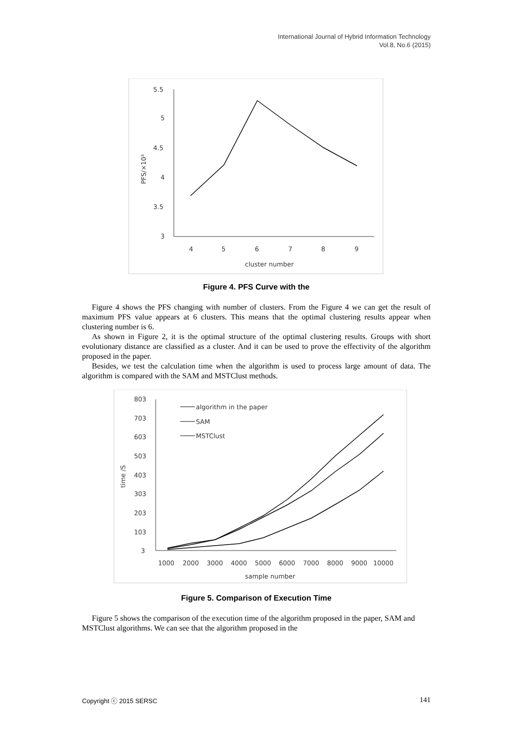International Journal of Hybrid Information Technology
Vol.8, No.6 (2015)
5.5
5
4.5
4
3.5
3
4
5
6
7
8
9
cluster number
PFS/×10³
Figure 4. PFS Curve with the
Figure 4 shows the PFS changing with number of clusters. From the Figure 4 we can get the result of maximum PFS value appears at 6 clusters. This means that the optimal clustering results appear when clustering number is 6.
As shown in Figure 2, it is the optimal structure of the optimal clustering results. Groups with short evolutionary distance are classified as a cluster. And it can be used to prove the effectivity of the algorithm proposed in the paper.
Besides, we test the calculation time when the algorithm is used to process large amount of data. The algorithm is compared with the SAM and MSTClust methods.
803
703
603
503
403
303
203
103
3
1000
2000
3000
4000
5000
6000
7000
8000
9000
10000
sample number
time /S
algorithm in the paper
SAM
MSTClust
Figure 5. Comparison of Execution Time
Figure 5 shows the comparison of the execution time of the algorithm proposed in the paper, SAM and MSTClust algorithms. We can see that the algorithm proposed in the
Copyright ⓒ 2015 SERSC 141